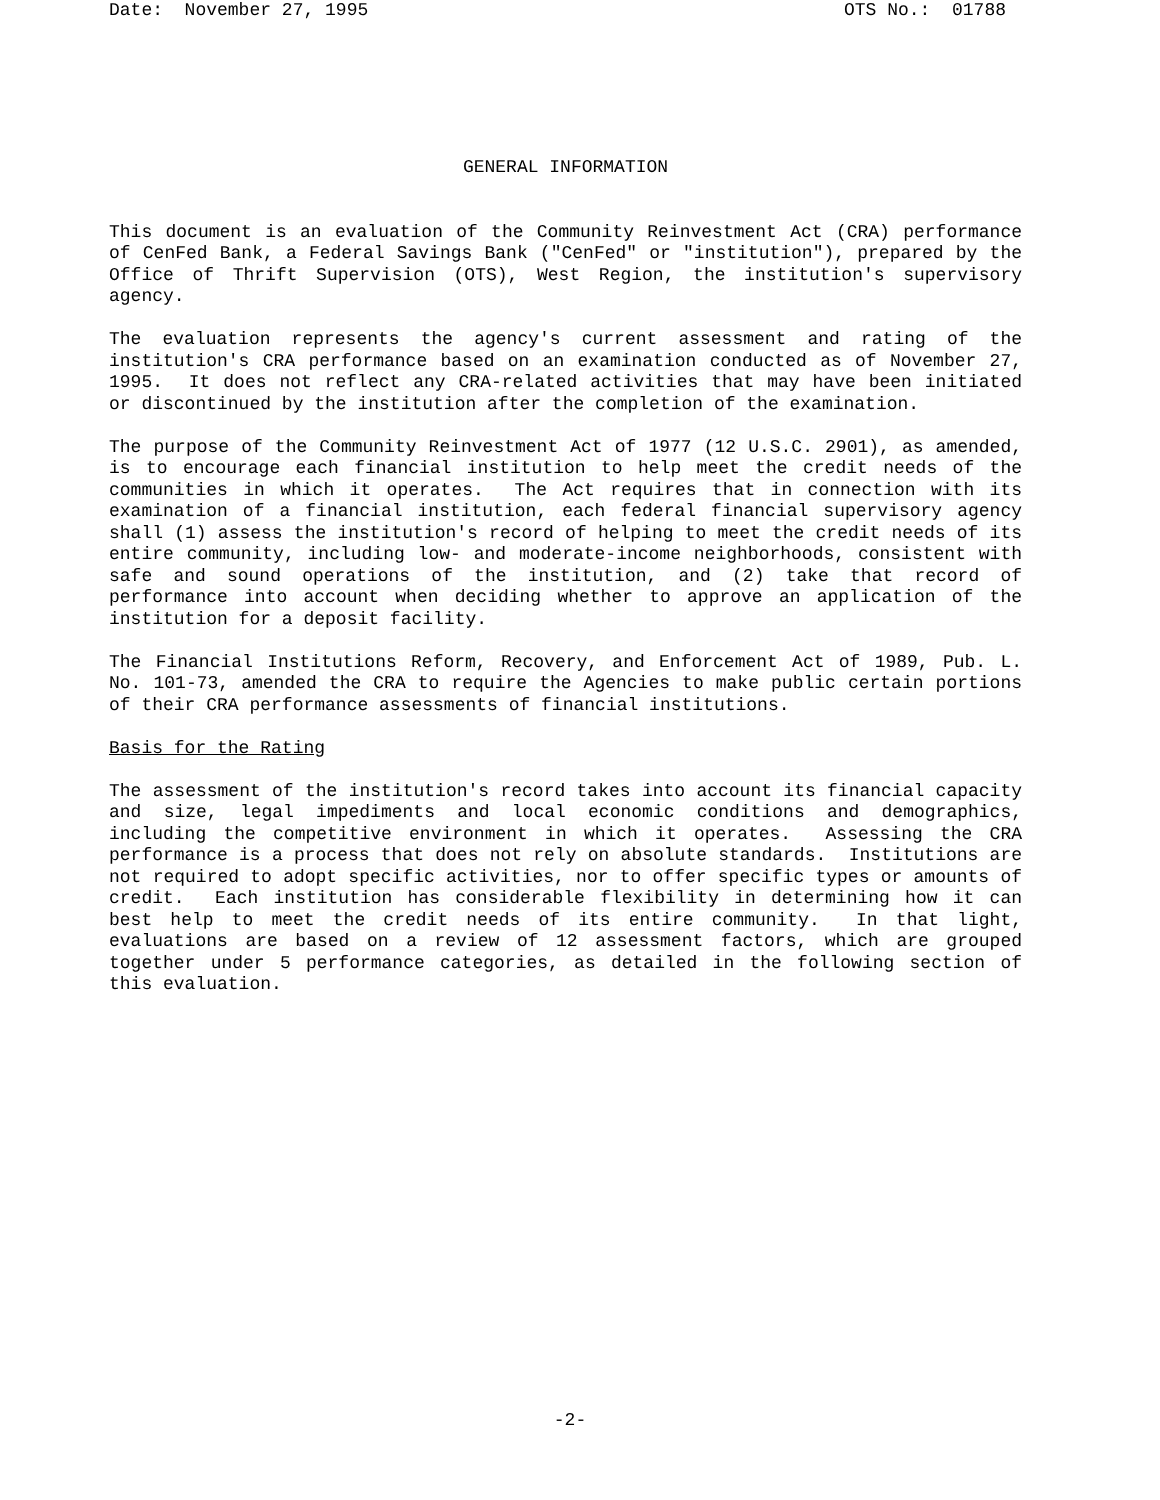Date: November 27, 1995 OTS No.: 01788
GENERAL INFORMATION
This document is an evaluation of the Community Reinvestment Act (CRA) performance of CenFed Bank, a Federal Savings Bank ("CenFed" or "institution"), prepared by the Office of Thrift Supervision (OTS), West Region, the institution's supervisory agency.
The evaluation represents the agency's current assessment and rating of the institution's CRA performance based on an examination conducted as of November 27, 1995. It does not reflect any CRA-related activities that may have been initiated or discontinued by the institution after the completion of the examination.
The purpose of the Community Reinvestment Act of 1977 (12 U.S.C. 2901), as amended, is to encourage each financial institution to help meet the credit needs of the communities in which it operates. The Act requires that in connection with its examination of a financial institution, each federal financial supervisory agency shall (1) assess the institution's record of helping to meet the credit needs of its entire community, including low- and moderate-income neighborhoods, consistent with safe and sound operations of the institution, and (2) take that record of performance into account when deciding whether to approve an application of the institution for a deposit facility.
The Financial Institutions Reform, Recovery, and Enforcement Act of 1989, Pub. L. No. 101-73, amended the CRA to require the Agencies to make public certain portions of their CRA performance assessments of financial institutions.
Basis for the Rating
The assessment of the institution's record takes into account its financial capacity and size, legal impediments and local economic conditions and demographics, including the competitive environment in which it operates. Assessing the CRA performance is a process that does not rely on absolute standards. Institutions are not required to adopt specific activities, nor to offer specific types or amounts of credit. Each institution has considerable flexibility in determining how it can best help to meet the credit needs of its entire community. In that light, evaluations are based on a review of 12 assessment factors, which are grouped together under 5 performance categories, as detailed in the following section of this evaluation.
-2-